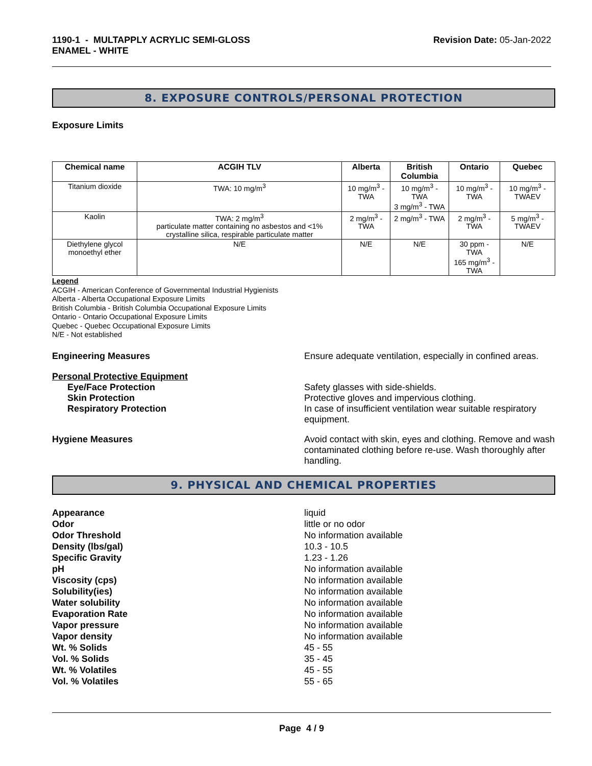1190-1 - MULTAPPLY ACRYLIC SEMI-GLOSS
ENAMEL - WHITE
Revision Date: 05-Jan-2022
8. EXPOSURE CONTROLS/PERSONAL PROTECTION
Exposure Limits
| Chemical name | ACGIH TLV | Alberta | British Columbia | Ontario | Quebec |
| --- | --- | --- | --- | --- | --- |
| Titanium dioxide | TWA: 10 mg/m<sup>3</sup> | 10 mg/m<sup>3</sup> - TWA | 10 mg/m<sup>3</sup> - TWA 3 mg/m<sup>3</sup> - TWA | 10 mg/m<sup>3</sup> - TWA | 10 mg/m<sup>3</sup> - TWAEV |
| Kaolin | TWA: 2 mg/m<sup>3</sup> particulate matter containing no asbestos and <1% crystalline silica, respirable particulate matter | 2 mg/m<sup>3</sup> - TWA | 2 mg/m<sup>3</sup> - TWA | 2 mg/m<sup>3</sup> - TWA | 5 mg/m<sup>3</sup> - TWAEV |
| Diethylene glycol monoethyl ether | N/E | N/E | N/E | 30 ppm - TWA 165 mg/m<sup>3</sup> - TWA | N/E |
Legend
ACGIH - American Conference of Governmental Industrial Hygienists
Alberta - Alberta Occupational Exposure Limits
British Columbia - British Columbia Occupational Exposure Limits
Ontario - Ontario Occupational Exposure Limits
Quebec - Quebec Occupational Exposure Limits
N/E - Not established
Engineering Measures Ensure adequate ventilation, especially in confined areas.
Personal Protective Equipment
Eye/Face Protection Safety glasses with side-shields.
Skin Protection Protective gloves and impervious clothing.
Respiratory Protection In case of insufficient ventilation wear suitable respiratory equipment.
Hygiene Measures Avoid contact with skin, eyes and clothing. Remove and wash contaminated clothing before re-use. Wash thoroughly after handling.
9. PHYSICAL AND CHEMICAL PROPERTIES
Appearance liquid
Odor little or no odor
Odor Threshold No information available
Density (lbs/gal) 10.3 - 10.5
Specific Gravity 1.23 - 1.26
pH No information available
Viscosity (cps) No information available
Solubility(ies) No information available
Water solubility No information available
Evaporation Rate No information available
Vapor pressure No information available
Vapor density No information available
Wt. % Solids 45 - 55
Vol. % Solids 35 - 45
Wt. % Volatiles 45 - 55
Vol. % Volatiles 55 - 65
Page 4 / 9